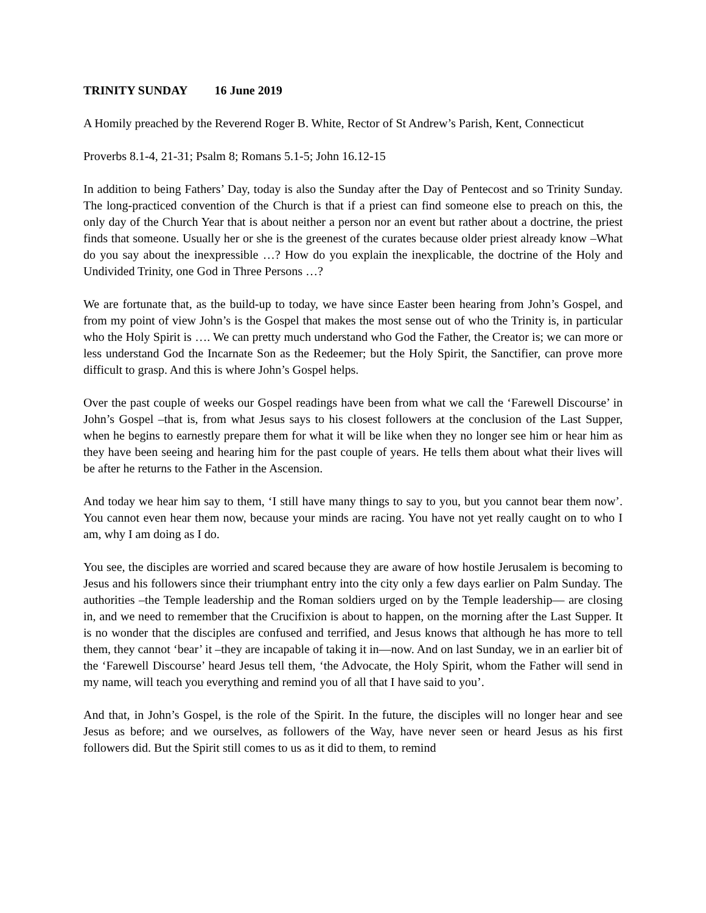TRINITY SUNDAY 16 June 2019
A Homily preached by the Reverend Roger B. White, Rector of St Andrew’s Parish, Kent, Connecticut
Proverbs 8.1-4, 21-31; Psalm 8; Romans 5.1-5; John 16.12-15
In addition to being Fathers’ Day, today is also the Sunday after the Day of Pentecost and so Trinity Sunday. The long-practiced convention of the Church is that if a priest can find someone else to preach on this, the only day of the Church Year that is about neither a person nor an event but rather about a doctrine, the priest finds that someone. Usually her or she is the greenest of the curates because older priest already know –What do you say about the inexpressible …? How do you explain the inexplicable, the doctrine of the Holy and Undivided Trinity, one God in Three Persons …?
We are fortunate that, as the build-up to today, we have since Easter been hearing from John’s Gospel, and from my point of view John’s is the Gospel that makes the most sense out of who the Trinity is, in particular who the Holy Spirit is …. We can pretty much understand who God the Father, the Creator is; we can more or less understand God the Incarnate Son as the Redeemer; but the Holy Spirit, the Sanctifier, can prove more difficult to grasp. And this is where John’s Gospel helps.
Over the past couple of weeks our Gospel readings have been from what we call the ‘Farewell Discourse’ in John’s Gospel –that is, from what Jesus says to his closest followers at the conclusion of the Last Supper, when he begins to earnestly prepare them for what it will be like when they no longer see him or hear him as they have been seeing and hearing him for the past couple of years. He tells them about what their lives will be after he returns to the Father in the Ascension.
And today we hear him say to them, ‘I still have many things to say to you, but you cannot bear them now’. You cannot even hear them now, because your minds are racing. You have not yet really caught on to who I am, why I am doing as I do.
You see, the disciples are worried and scared because they are aware of how hostile Jerusalem is becoming to Jesus and his followers since their triumphant entry into the city only a few days earlier on Palm Sunday. The authorities –the Temple leadership and the Roman soldiers urged on by the Temple leadership— are closing in, and we need to remember that the Crucifixion is about to happen, on the morning after the Last Supper. It is no wonder that the disciples are confused and terrified, and Jesus knows that although he has more to tell them, they cannot ‘bear’ it –they are incapable of taking it in—now. And on last Sunday, we in an earlier bit of the ‘Farewell Discourse’ heard Jesus tell them, ‘the Advocate, the Holy Spirit, whom the Father will send in my name, will teach you everything and remind you of all that I have said to you’.
And that, in John’s Gospel, is the role of the Spirit. In the future, the disciples will no longer hear and see Jesus as before; and we ourselves, as followers of the Way, have never seen or heard Jesus as his first followers did. But the Spirit still comes to us as it did to them, to remind